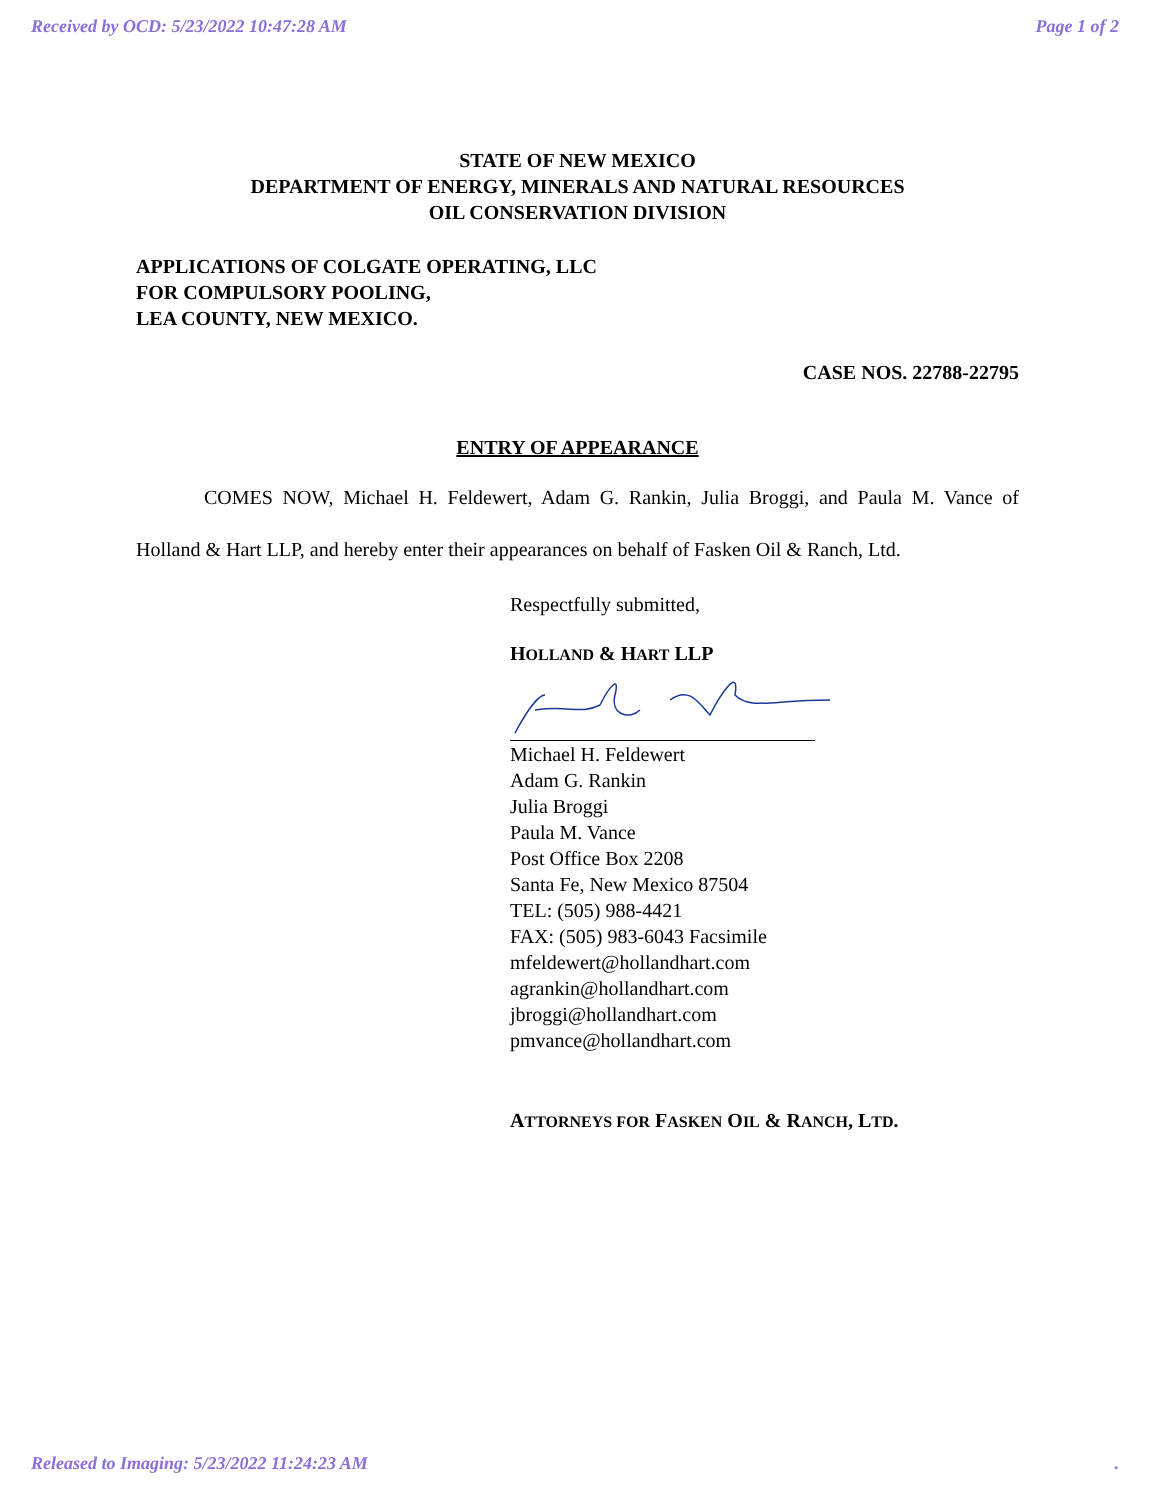Received by OCD: 5/23/2022 10:47:28 AM Page 1 of 2
STATE OF NEW MEXICO
DEPARTMENT OF ENERGY, MINERALS AND NATURAL RESOURCES
OIL CONSERVATION DIVISION
APPLICATIONS OF COLGATE OPERATING, LLC
FOR COMPULSORY POOLING,
LEA COUNTY, NEW MEXICO.
CASE NOS. 22788-22795
ENTRY OF APPEARANCE
COMES NOW, Michael H. Feldewert, Adam G. Rankin, Julia Broggi, and Paula M. Vance of Holland & Hart LLP, and hereby enter their appearances on behalf of Fasken Oil & Ranch, Ltd.
Respectfully submitted,
HOLLAND & HART LLP
Michael H. Feldewert
Adam G. Rankin
Julia Broggi
Paula M. Vance
Post Office Box 2208
Santa Fe, New Mexico 87504
TEL: (505) 988-4421
FAX: (505) 983-6043 Facsimile
mfeldewert@hollandhart.com
agrankin@hollandhart.com
jbroggi@hollandhart.com
pmvance@hollandhart.com
ATTORNEYS FOR FASKEN OIL & RANCH, LTD.
Released to Imaging: 5/23/2022 11:24:23 AM.